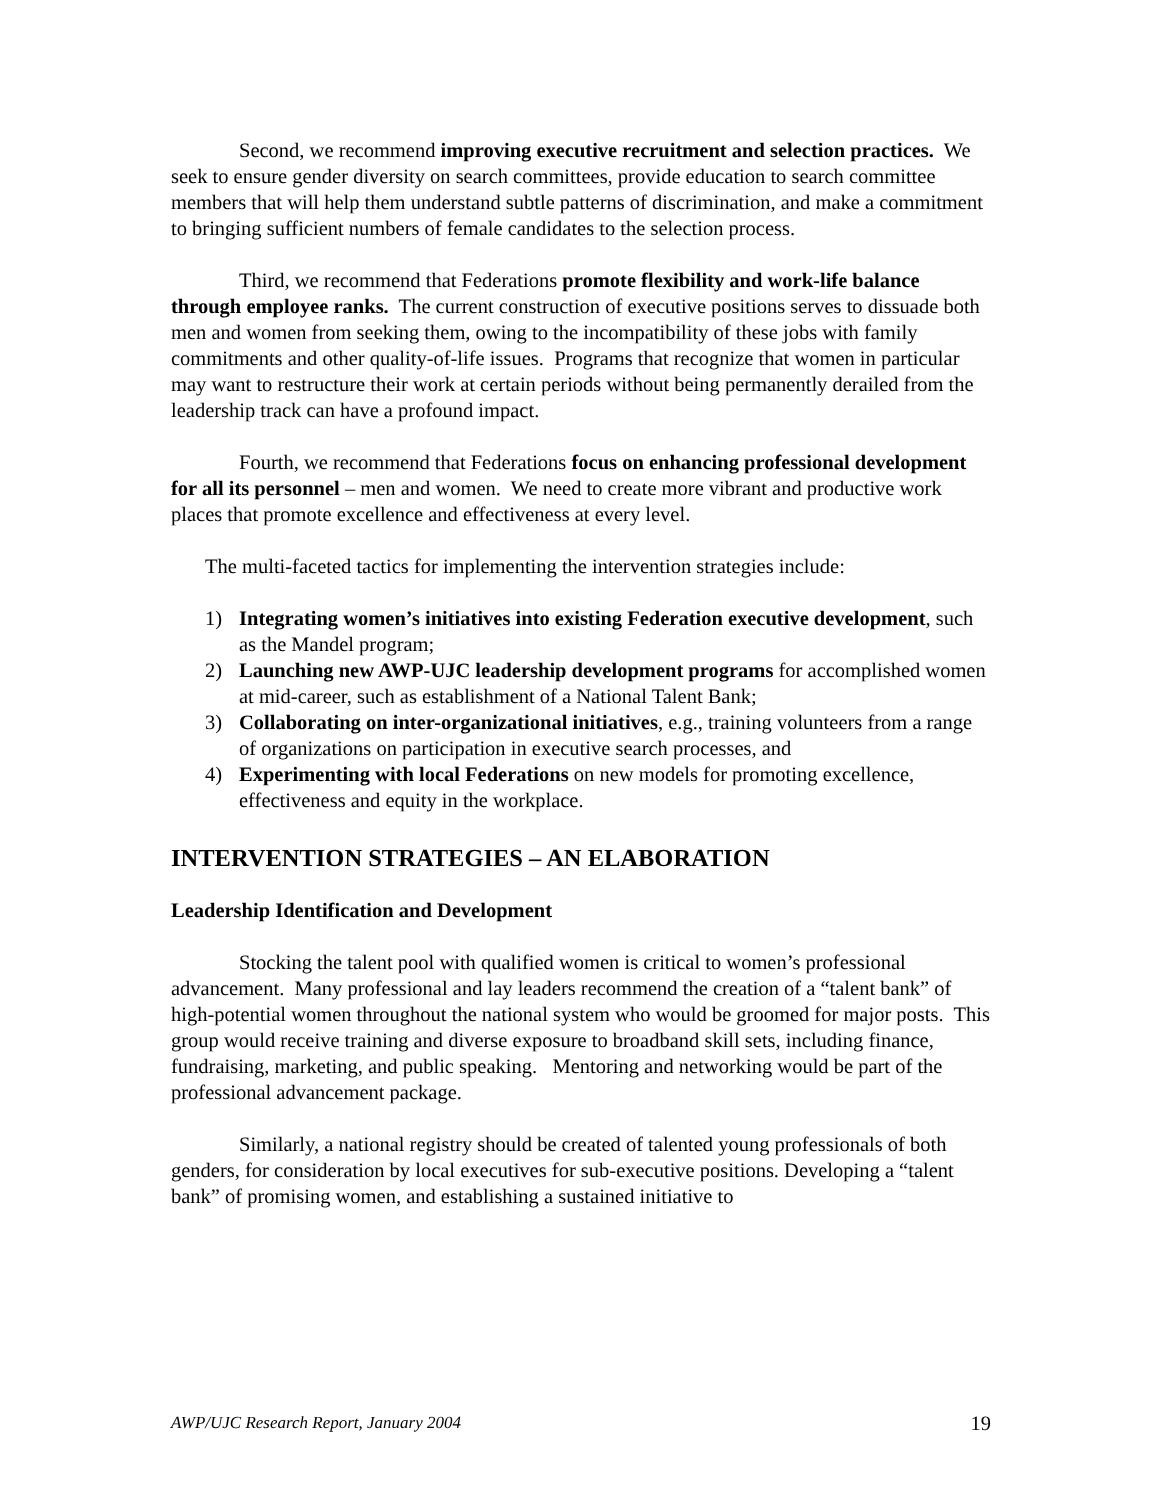Second, we recommend improving executive recruitment and selection practices. We seek to ensure gender diversity on search committees, provide education to search committee members that will help them understand subtle patterns of discrimination, and make a commitment to bringing sufficient numbers of female candidates to the selection process.
Third, we recommend that Federations promote flexibility and work-life balance through employee ranks. The current construction of executive positions serves to dissuade both men and women from seeking them, owing to the incompatibility of these jobs with family commitments and other quality-of-life issues. Programs that recognize that women in particular may want to restructure their work at certain periods without being permanently derailed from the leadership track can have a profound impact.
Fourth, we recommend that Federations focus on enhancing professional development for all its personnel – men and women. We need to create more vibrant and productive work places that promote excellence and effectiveness at every level.
The multi-faceted tactics for implementing the intervention strategies include:
1) Integrating women’s initiatives into existing Federation executive development, such as the Mandel program;
2) Launching new AWP-UJC leadership development programs for accomplished women at mid-career, such as establishment of a National Talent Bank;
3) Collaborating on inter-organizational initiatives, e.g., training volunteers from a range of organizations on participation in executive search processes, and
4) Experimenting with local Federations on new models for promoting excellence, effectiveness and equity in the workplace.
INTERVENTION STRATEGIES – AN ELABORATION
Leadership Identification and Development
Stocking the talent pool with qualified women is critical to women’s professional advancement. Many professional and lay leaders recommend the creation of a “talent bank” of high-potential women throughout the national system who would be groomed for major posts. This group would receive training and diverse exposure to broadband skill sets, including finance, fundraising, marketing, and public speaking. Mentoring and networking would be part of the professional advancement package.
Similarly, a national registry should be created of talented young professionals of both genders, for consideration by local executives for sub-executive positions. Developing a “talent bank” of promising women, and establishing a sustained initiative to
AWP/UJC Research Report, January 2004 19